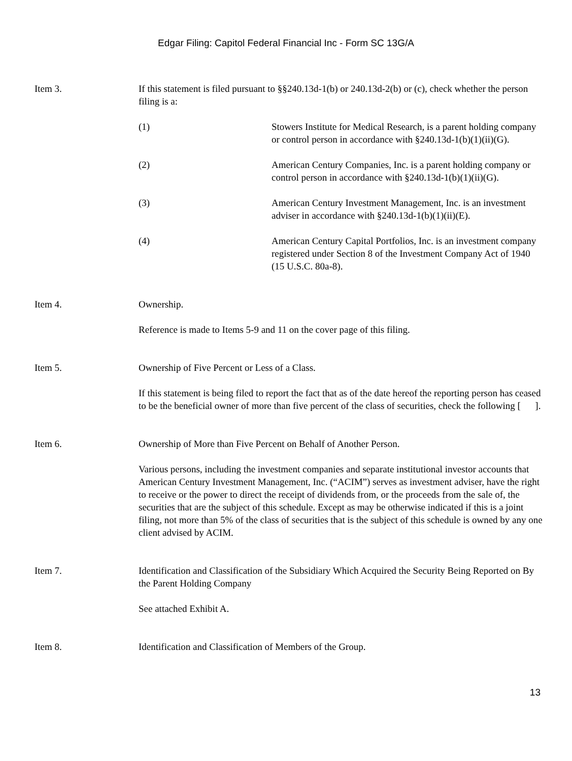Edgar Filing: Capitol Federal Financial Inc - Form SC 13G/A
Item 3. If this statement is filed pursuant to §§240.13d-1(b) or 240.13d-2(b) or (c), check whether the person filing is a:
(1) Stowers Institute for Medical Research, is a parent holding company or control person in accordance with §240.13d-1(b)(1)(ii)(G).
(2) American Century Companies, Inc. is a parent holding company or control person in accordance with §240.13d-1(b)(1)(ii)(G).
(3) American Century Investment Management, Inc. is an investment adviser in accordance with §240.13d-1(b)(1)(ii)(E).
(4) American Century Capital Portfolios, Inc. is an investment company registered under Section 8 of the Investment Company Act of 1940 (15 U.S.C. 80a-8).
Item 4. Ownership.
Reference is made to Items 5-9 and 11 on the cover page of this filing.
Item 5. Ownership of Five Percent or Less of a Class.
If this statement is being filed to report the fact that as of the date hereof the reporting person has ceased to be the beneficial owner of more than five percent of the class of securities, check the following [ ].
Item 6. Ownership of More than Five Percent on Behalf of Another Person.
Various persons, including the investment companies and separate institutional investor accounts that American Century Investment Management, Inc. (“ACIM”) serves as investment adviser, have the right to receive or the power to direct the receipt of dividends from, or the proceeds from the sale of, the securities that are the subject of this schedule. Except as may be otherwise indicated if this is a joint filing, not more than 5% of the class of securities that is the subject of this schedule is owned by any one client advised by ACIM.
Item 7. Identification and Classification of the Subsidiary Which Acquired the Security Being Reported on By the Parent Holding Company
See attached Exhibit A.
Item 8. Identification and Classification of Members of the Group.
13